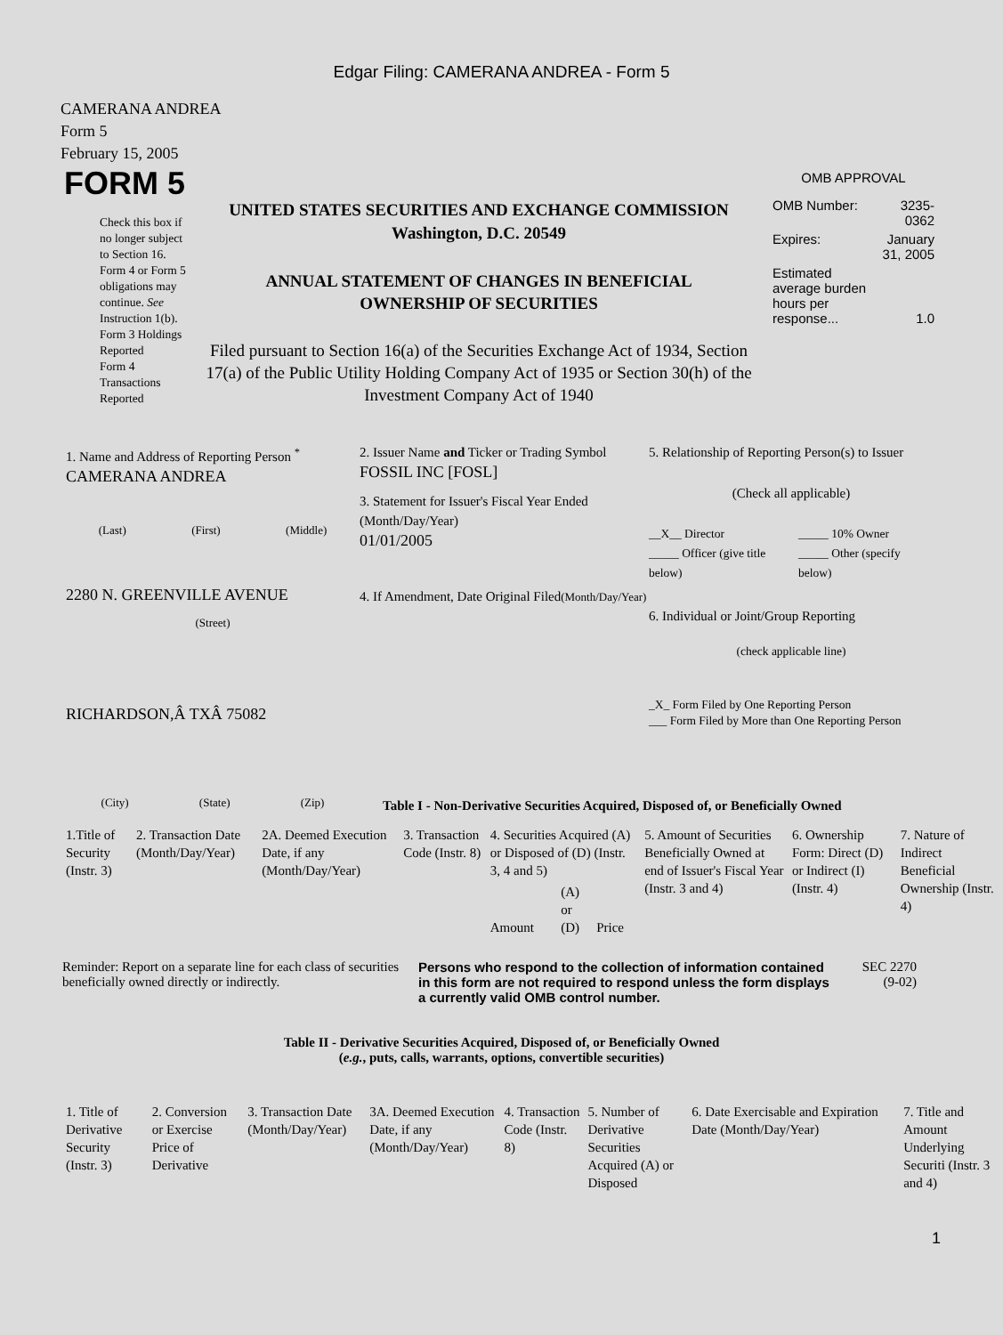Edgar Filing: CAMERANA ANDREA - Form 5
CAMERANA ANDREA
Form 5
February 15, 2005
FORM 5
Check this box if no longer subject to Section 16. Form 4 or Form 5 obligations may continue. See Instruction 1(b).
Form 3 Holdings Reported
Form 4 Transactions Reported
UNITED STATES SECURITIES AND EXCHANGE COMMISSION
Washington, D.C. 20549
ANNUAL STATEMENT OF CHANGES IN BENEFICIAL
OWNERSHIP OF SECURITIES
Filed pursuant to Section 16(a) of the Securities Exchange Act of 1934, Section 17(a) of the Public Utility Holding Company Act of 1935 or Section 30(h) of the Investment Company Act of 1940
OMB APPROVAL
| OMB Number: | 3235-0362 |
| Expires: | January 31, 2005 |
| Estimated average burden hours per response... | 1.0 |
1. Name and Address of Reporting Person <sup>*</sup>
CAMERANA ANDREA
(Last) (First) (Middle)
2280 N. GREENVILLE AVENUE
(Street)
RICHARDSON,Â TXÂ 75082
(City) (State) (Zip)
2. Issuer Name and Ticker or Trading Symbol
FOSSIL INC [FOSL]
3. Statement for Issuer's Fiscal Year Ended (Month/Day/Year)
01/01/2005
4. If Amendment, Date Original Filed(Month/Day/Year)
5. Relationship of Reporting Person(s) to Issuer
(Check all applicable)
| __X__ Director _____ Officer (give title below) | _____ 10% Owner _____ Other (specify below) |
6. Individual or Joint/Group Reporting
(check applicable line)
_X_ Form Filed by One Reporting Person
___ Form Filed by More than One Reporting Person
Table I - Non-Derivative Securities Acquired, Disposed of, or Beneficially Owned
| 1.Title of Security (Instr. 3) | 2. Transaction Date (Month/Day/Year) | 2A. Deemed Execution Date, if any (Month/Day/Year) | 3. Transaction Code (Instr. 8) | 4. Securities Acquired (A) or Disposed of (D) (Instr. 3, 4 and 5) | | | 5. Amount of Securities Beneficially Owned at end of Issuer's Fiscal Year (Instr. 3 and 4) | 6. Ownership Form: Direct (D) or Indirect (I) (Instr. 4) | 7. Nature of Indirect Beneficial Ownership (Instr. 4) |
| --- | --- | --- | --- | --- | --- | --- | --- | --- | --- |
| | | | | Amount | (A) or (D) | Price | | | |
Reminder: Report on a separate line for each class of securities beneficially owned directly or indirectly.
Persons who respond to the collection of information contained in this form are not required to respond unless the form displays a currently valid OMB control number.
SEC 2270
(9-02)
Table II - Derivative Securities Acquired, Disposed of, or Beneficially Owned
(e.g., puts, calls, warrants, options, convertible securities)
| 1. Title of Derivative Security (Instr. 3) | 2. Conversion or Exercise Price of Derivative | 3. Transaction Date (Month/Day/Year) | 3A. Deemed Execution Date, if any (Month/Day/Year) | 4. Transaction Code (Instr. 8) | 5. Number of Derivative Securities Acquired (A) or Disposed | 6. Date Exercisable and Expiration Date (Month/Day/Year) | 7. Title and Amount Underlying Securiti (Instr. 3 and 4) |
| --- | --- | --- | --- | --- | --- | --- | --- |
1